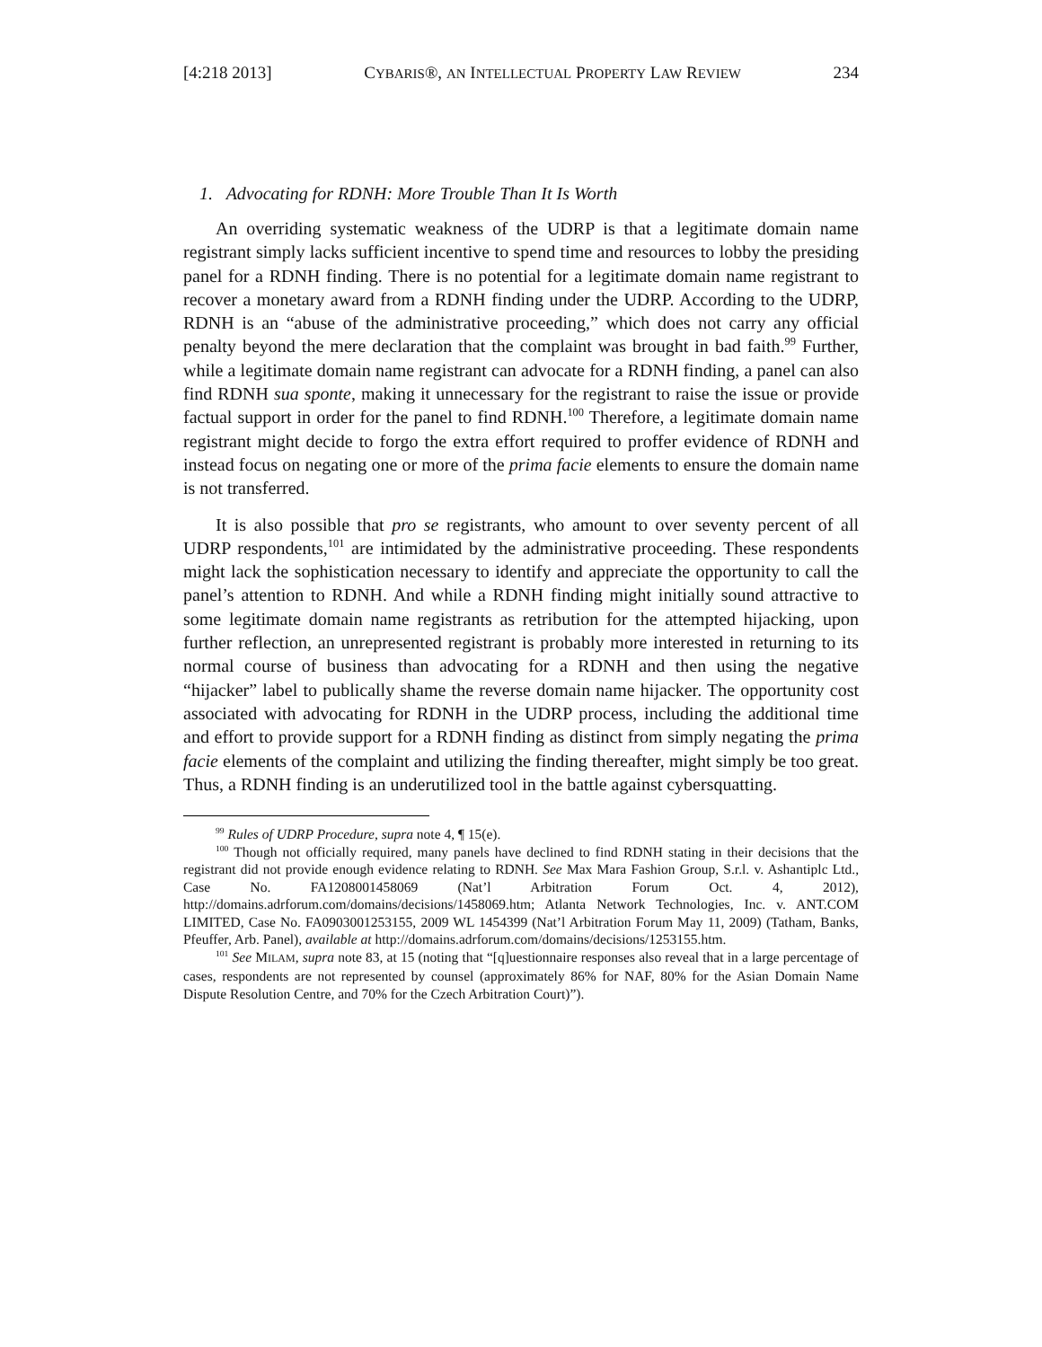[4:218 2013] CYBARIS®, AN INTELLECTUAL PROPERTY LAW REVIEW 234
1. Advocating for RDNH: More Trouble Than It Is Worth
An overriding systematic weakness of the UDRP is that a legitimate domain name registrant simply lacks sufficient incentive to spend time and resources to lobby the presiding panel for a RDNH finding. There is no potential for a legitimate domain name registrant to recover a monetary award from a RDNH finding under the UDRP. According to the UDRP, RDNH is an “abuse of the administrative proceeding,” which does not carry any official penalty beyond the mere declaration that the complaint was brought in bad faith.<sup>99</sup> Further, while a legitimate domain name registrant can advocate for a RDNH finding, a panel can also find RDNH sua sponte, making it unnecessary for the registrant to raise the issue or provide factual support in order for the panel to find RDNH.<sup>100</sup> Therefore, a legitimate domain name registrant might decide to forgo the extra effort required to proffer evidence of RDNH and instead focus on negating one or more of the prima facie elements to ensure the domain name is not transferred.
It is also possible that pro se registrants, who amount to over seventy percent of all UDRP respondents,<sup>101</sup> are intimidated by the administrative proceeding. These respondents might lack the sophistication necessary to identify and appreciate the opportunity to call the panel’s attention to RDNH. And while a RDNH finding might initially sound attractive to some legitimate domain name registrants as retribution for the attempted hijacking, upon further reflection, an unrepresented registrant is probably more interested in returning to its normal course of business than advocating for a RDNH and then using the negative “hijacker” label to publically shame the reverse domain name hijacker. The opportunity cost associated with advocating for RDNH in the UDRP process, including the additional time and effort to provide support for a RDNH finding as distinct from simply negating the prima facie elements of the complaint and utilizing the finding thereafter, might simply be too great. Thus, a RDNH finding is an underutilized tool in the battle against cybersquatting.
<sup>99</sup> Rules of UDRP Procedure, supra note 4, ¶ 15(e).
<sup>100</sup> Though not officially required, many panels have declined to find RDNH stating in their decisions that the registrant did not provide enough evidence relating to RDNH. See Max Mara Fashion Group, S.r.l. v. Ashantiplc Ltd., Case No. FA1208001458069 (Nat’l Arbitration Forum Oct. 4, 2012), http://domains.adrforum.com/domains/decisions/1458069.htm; Atlanta Network Technologies, Inc. v. ANT.COM LIMITED, Case No. FA0903001253155, 2009 WL 1454399 (Nat’l Arbitration Forum May 11, 2009) (Tatham, Banks, Pfeuffer, Arb. Panel), available at http://domains.adrforum.com/domains/decisions/1253155.htm.
<sup>101</sup> See MILAM, supra note 83, at 15 (noting that “[q]uestionnaire responses also reveal that in a large percentage of cases, respondents are not represented by counsel (approximately 86% for NAF, 80% for the Asian Domain Name Dispute Resolution Centre, and 70% for the Czech Arbitration Court)”).